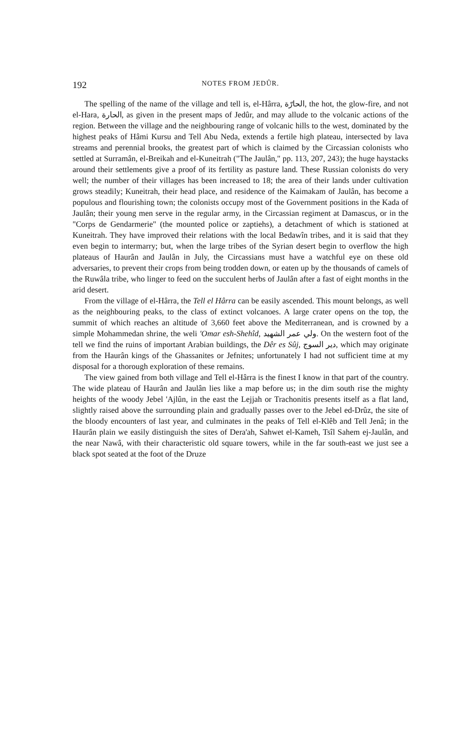192 NOTES FROM JEDÛR.
The spelling of the name of the village and tell is, el-Hârra, الحارّة, the hot, the glow-fire, and not el-Hara, الحارة, as given in the present maps of Jedûr, and may allude to the volcanic actions of the region. Between the village and the neighbouring range of volcanic hills to the west, dominated by the highest peaks of Hâmi Kursu and Tell Abu Neda, extends a fertile high plateau, intersected by lava streams and perennial brooks, the greatest part of which is claimed by the Circassian colonists who settled at Surramân, el-Breikah and el-Kuneitrah ("The Jaulân," pp. 113, 207, 243); the huge haystacks around their settlements give a proof of its fertility as pasture land. These Russian colonists do very well; the number of their villages has been increased to 18; the area of their lands under cultivation grows steadily; Kuneitrah, their head place, and residence of the Kaimakam of Jaulân, has become a populous and flourishing town; the colonists occupy most of the Government positions in the Kada of Jaulân; their young men serve in the regular army, in the Circassian regiment at Damascus, or in the "Corps de Gendarmerie" (the mounted police or zaptiehs), a detachment of which is stationed at Kuneitrah. They have improved their relations with the local Bedawîn tribes, and it is said that they even begin to intermarry; but, when the large tribes of the Syrian desert begin to overflow the high plateaus of Haurân and Jaulân in July, the Circassians must have a watchful eye on these old adversaries, to prevent their crops from being trodden down, or eaten up by the thousands of camels of the Ruwâla tribe, who linger to feed on the succulent herbs of Jaulân after a fast of eight months in the arid desert.
From the village of el-Hârra, the Tell el Hârra can be easily ascended. This mount belongs, as well as the neighbouring peaks, to the class of extinct volcanoes. A large crater opens on the top, the summit of which reaches an altitude of 3,660 feet above the Mediterranean, and is crowned by a simple Mohammedan shrine, the weli 'Omar esh-Shehîd, ولي عمر الشهيد. On the western foot of the tell we find the ruins of important Arabian buildings, the Dêr es Sûj, دير السوج, which may originate from the Haurân kings of the Ghassanites or Jefnites; unfortunately I had not sufficient time at my disposal for a thorough exploration of these remains.
The view gained from both village and Tell el-Hârra is the finest I know in that part of the country. The wide plateau of Haurân and Jaulân lies like a map before us; in the dim south rise the mighty heights of the woody Jebel 'Ajlûn, in the east the Lejjah or Trachonitis presents itself as a flat land, slightly raised above the surrounding plain and gradually passes over to the Jebel ed-Drûz, the site of the bloody encounters of last year, and culminates in the peaks of Tell el-Klêb and Tell Jenâ; in the Haurân plain we easily distinguish the sites of Dera'ah, Sahwet el-Kameh, Tsîl Sahem ej-Jaulân, and the near Nawâ, with their characteristic old square towers, while in the far south-east we just see a black spot seated at the foot of the Druze